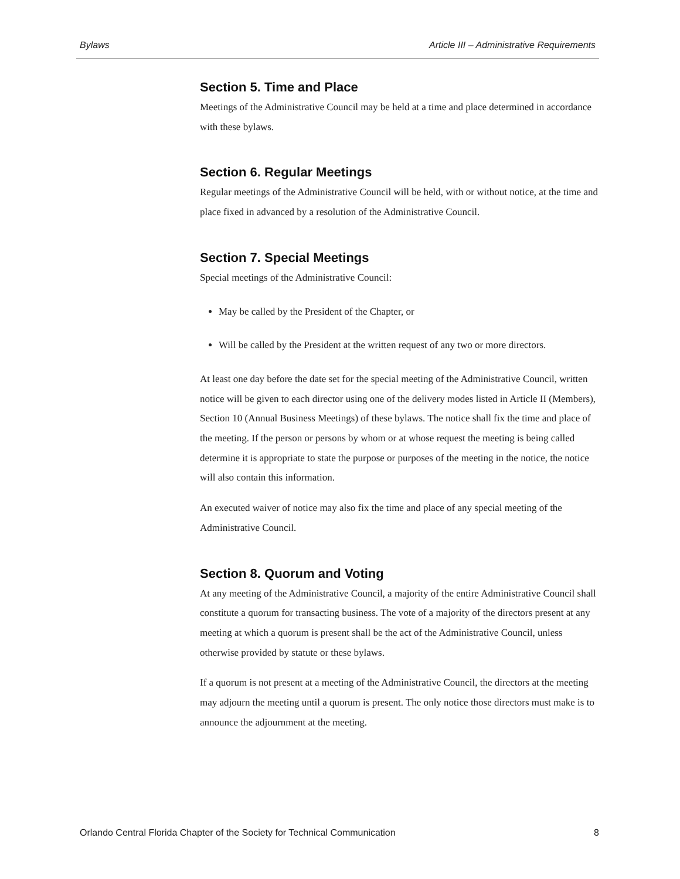Bylaws Article III – Administrative Requirements
Section 5. Time and Place
Meetings of the Administrative Council may be held at a time and place determined in accordance with these bylaws.
Section 6. Regular Meetings
Regular meetings of the Administrative Council will be held, with or without notice, at the time and place fixed in advanced by a resolution of the Administrative Council.
Section 7. Special Meetings
Special meetings of the Administrative Council:
May be called by the President of the Chapter, or
Will be called by the President at the written request of any two or more directors.
At least one day before the date set for the special meeting of the Administrative Council, written notice will be given to each director using one of the delivery modes listed in Article II (Members), Section 10 (Annual Business Meetings) of these bylaws. The notice shall fix the time and place of the meeting. If the person or persons by whom or at whose request the meeting is being called determine it is appropriate to state the purpose or purposes of the meeting in the notice, the notice will also contain this information.
An executed waiver of notice may also fix the time and place of any special meeting of the Administrative Council.
Section 8. Quorum and Voting
At any meeting of the Administrative Council, a majority of the entire Administrative Council shall constitute a quorum for transacting business. The vote of a majority of the directors present at any meeting at which a quorum is present shall be the act of the Administrative Council, unless otherwise provided by statute or these bylaws.
If a quorum is not present at a meeting of the Administrative Council, the directors at the meeting may adjourn the meeting until a quorum is present. The only notice those directors must make is to announce the adjournment at the meeting.
Orlando Central Florida Chapter of the Society for Technical Communication 8